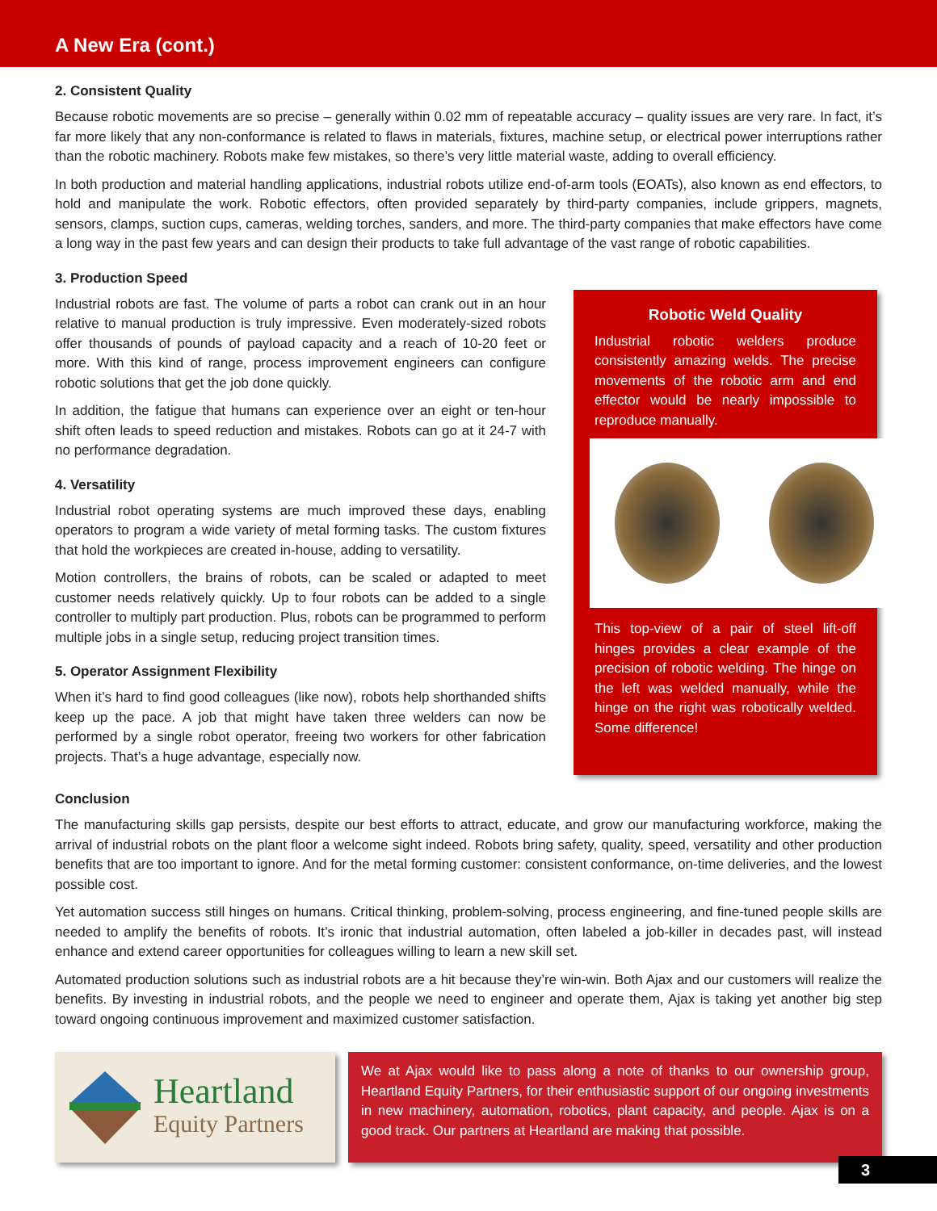A New Era (cont.)
2. Consistent Quality
Because robotic movements are so precise – generally within 0.02 mm of repeatable accuracy – quality issues are very rare. In fact, it’s far more likely that any non-conformance is related to flaws in materials, fixtures, machine setup, or electrical power interruptions rather than the robotic machinery. Robots make few mistakes, so there’s very little material waste, adding to overall efficiency.
In both production and material handling applications, industrial robots utilize end-of-arm tools (EOATs), also known as end effectors, to hold and manipulate the work. Robotic effectors, often provided separately by third-party companies, include grippers, magnets, sensors, clamps, suction cups, cameras, welding torches, sanders, and more. The third-party companies that make effectors have come a long way in the past few years and can design their products to take full advantage of the vast range of robotic capabilities.
3. Production Speed
Industrial robots are fast. The volume of parts a robot can crank out in an hour relative to manual production is truly impressive. Even moderately-sized robots offer thousands of pounds of payload capacity and a reach of 10-20 feet or more. With this kind of range, process improvement engineers can configure robotic solutions that get the job done quickly.
In addition, the fatigue that humans can experience over an eight or ten-hour shift often leads to speed reduction and mistakes. Robots can go at it 24-7 with no performance degradation.
4. Versatility
Industrial robot operating systems are much improved these days, enabling operators to program a wide variety of metal forming tasks. The custom fixtures that hold the workpieces are created in-house, adding to versatility.
Motion controllers, the brains of robots, can be scaled or adapted to meet customer needs relatively quickly. Up to four robots can be added to a single controller to multiply part production. Plus, robots can be programmed to perform multiple jobs in a single setup, reducing project transition times.
5. Operator Assignment Flexibility
When it’s hard to find good colleagues (like now), robots help shorthanded shifts keep up the pace. A job that might have taken three welders can now be performed by a single robot operator, freeing two workers for other fabrication projects. That’s a huge advantage, especially now.
Robotic Weld Quality
Industrial robotic welders produce consistently amazing welds. The precise movements of the robotic arm and end effector would be nearly impossible to reproduce manually.
This top-view of a pair of steel lift-off hinges provides a clear example of the precision of robotic welding. The hinge on the left was welded manually, while the hinge on the right was robotically welded. Some difference!
Conclusion
The manufacturing skills gap persists, despite our best efforts to attract, educate, and grow our manufacturing workforce, making the arrival of industrial robots on the plant floor a welcome sight indeed. Robots bring safety, quality, speed, versatility and other production benefits that are too important to ignore. And for the metal forming customer: consistent conformance, on-time deliveries, and the lowest possible cost.
Yet automation success still hinges on humans. Critical thinking, problem-solving, process engineering, and fine-tuned people skills are needed to amplify the benefits of robots. It’s ironic that industrial automation, often labeled a job-killer in decades past, will instead enhance and extend career opportunities for colleagues willing to learn a new skill set.
Automated production solutions such as industrial robots are a hit because they’re win-win. Both Ajax and our customers will realize the benefits. By investing in industrial robots, and the people we need to engineer and operate them, Ajax is taking yet another big step toward ongoing continuous improvement and maximized customer satisfaction.
Heartland
Equity Partners
We at Ajax would like to pass along a note of thanks to our ownership group, Heartland Equity Partners, for their enthusiastic support of our ongoing investments in new machinery, automation, robotics, plant capacity, and people. Ajax is on a good track. Our partners at Heartland are making that possible.
3